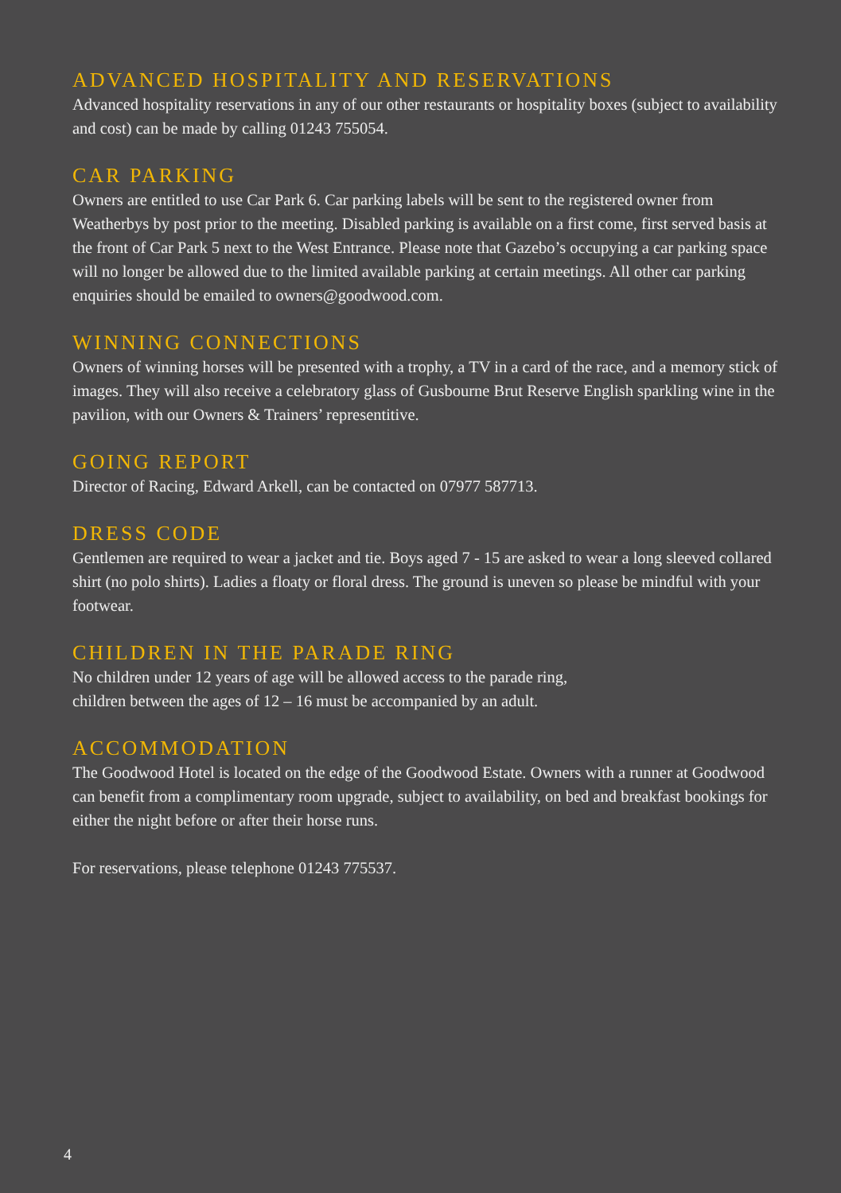ADVANCED HOSPITALITY AND RESERVATIONS
Advanced hospitality reservations in any of our other restaurants or hospitality boxes (subject to availability and cost) can be made by calling 01243 755054.
CAR PARKING
Owners are entitled to use Car Park 6. Car parking labels will be sent to the registered owner from Weatherbys by post prior to the meeting. Disabled parking is available on a first come, first served basis at the front of Car Park 5 next to the West Entrance. Please note that Gazebo’s occupying a car parking space will no longer be allowed due to the limited available parking at certain meetings. All other car parking enquiries should be emailed to owners@goodwood.com.
WINNING CONNECTIONS
Owners of winning horses will be presented with a trophy, a TV in a card of the race, and a memory stick of images. They will also receive a celebratory glass of Gusbourne Brut Reserve English sparkling wine in the pavilion, with our Owners & Trainers’ representitive.
GOING REPORT
Director of Racing, Edward Arkell, can be contacted on 07977 587713.
DRESS CODE
Gentlemen are required to wear a jacket and tie. Boys aged 7 - 15 are asked to wear a long sleeved collared shirt (no polo shirts). Ladies a floaty or floral dress. The ground is uneven so please be mindful with your footwear.
CHILDREN IN THE PARADE RING
No children under 12 years of age will be allowed access to the parade ring,
children between the ages of 12 – 16 must be accompanied by an adult.
ACCOMMODATION
The Goodwood Hotel is located on the edge of the Goodwood Estate. Owners with a runner at Goodwood can benefit from a complimentary room upgrade, subject to availability, on bed and breakfast bookings for either the night before or after their horse runs.
For reservations, please telephone 01243 775537.
4